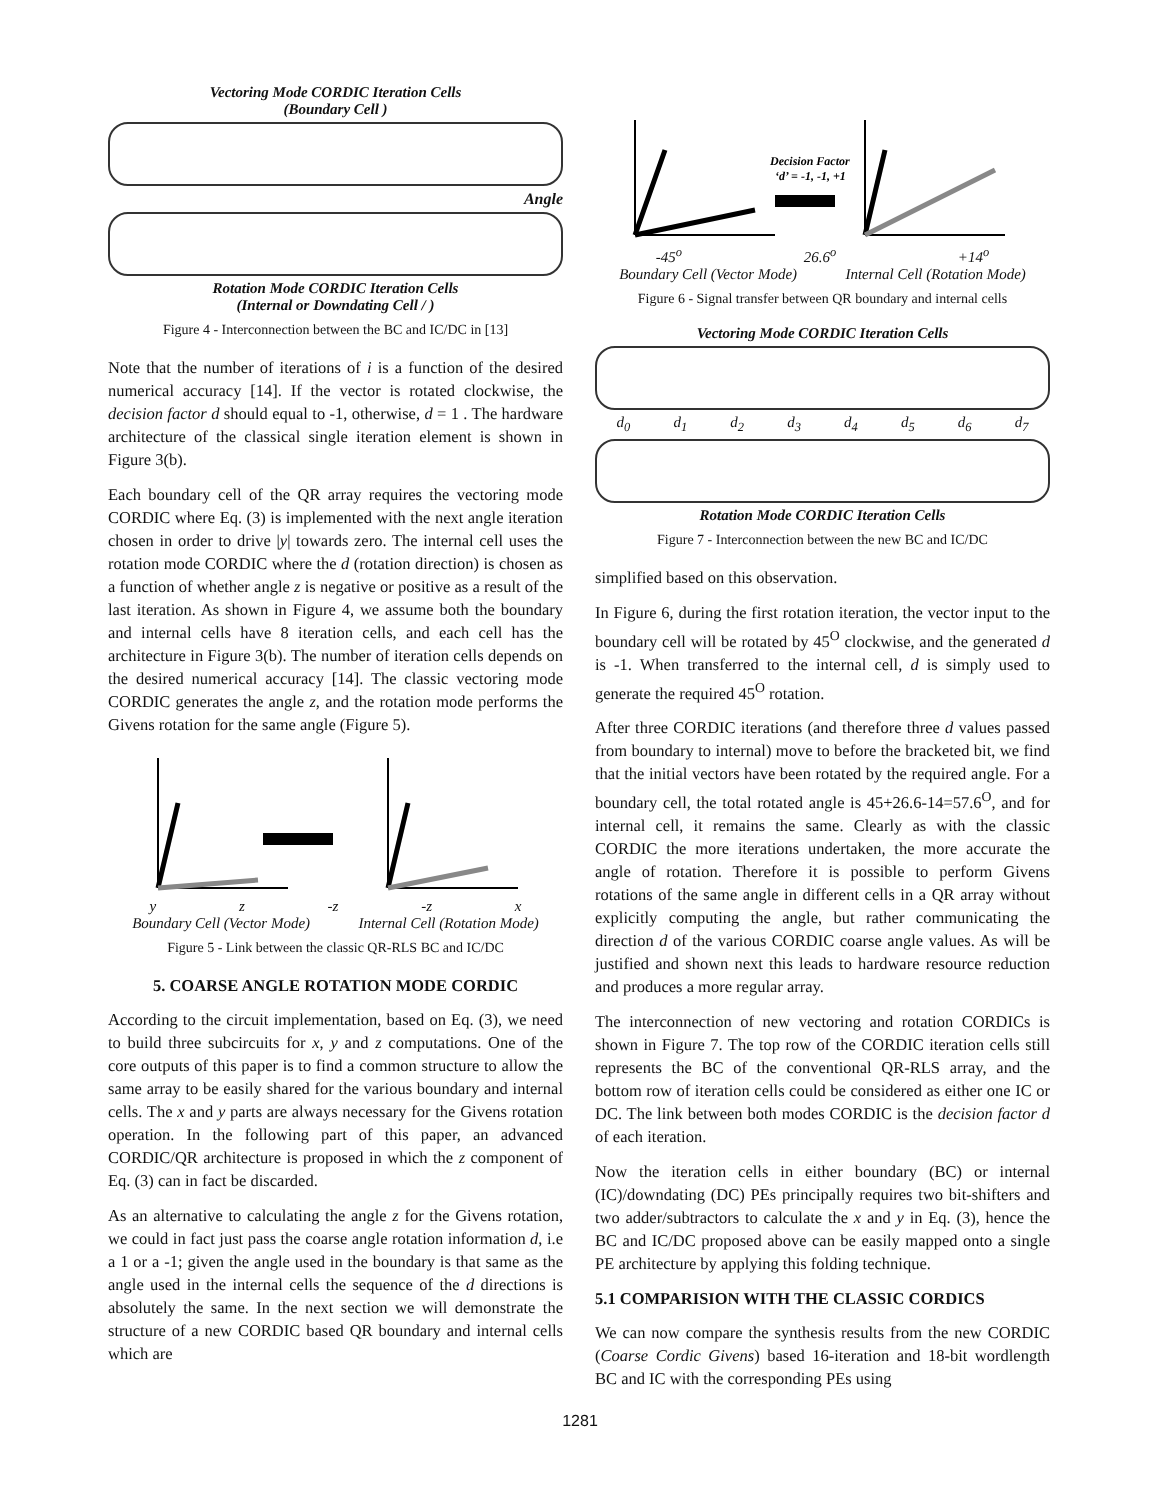Vectoring Mode CORDIC Iteration Cells
(Boundary Cell )
Angle
Rotation Mode CORDIC Iteration Cells
(Internal or Downdating Cell / )
Figure 4 - Interconnection between the BC and IC/DC in [13]
Note that the number of iterations of i is a function of the desired numerical accuracy [14]. If the vector is rotated clockwise, the decision factor d should equal to -1, otherwise, d = 1 . The hardware architecture of the classical single iteration element is shown in Figure 3(b).
Each boundary cell of the QR array requires the vectoring mode CORDIC where Eq. (3) is implemented with the next angle iteration chosen in order to drive |y| towards zero. The internal cell uses the rotation mode CORDIC where the d (rotation direction) is chosen as a function of whether angle z is negative or positive as a result of the last iteration. As shown in Figure 4, we assume both the boundary and internal cells have 8 iteration cells, and each cell has the architecture in Figure 3(b). The number of iteration cells depends on the desired numerical accuracy [14]. The classic vectoring mode CORDIC generates the angle z, and the rotation mode performs the Givens rotation for the same angle (Figure 5).
y z -z -z x
Boundary Cell (Vector Mode) Internal Cell (Rotation Mode)
Figure 5 - Link between the classic QR-RLS BC and IC/DC
5. COARSE ANGLE ROTATION MODE CORDIC
According to the circuit implementation, based on Eq. (3), we need to build three subcircuits for x, y and z computations. One of the core outputs of this paper is to find a common structure to allow the same array to be easily shared for the various boundary and internal cells. The x and y parts are always necessary for the Givens rotation operation. In the following part of this paper, an advanced CORDIC/QR architecture is proposed in which the z component of Eq. (3) can in fact be discarded.
As an alternative to calculating the angle z for the Givens rotation, we could in fact just pass the coarse angle rotation information d, i.e a 1 or a -1; given the angle used in the boundary is that same as the angle used in the internal cells the sequence of the d directions is absolutely the same. In the next section we will demonstrate the structure of a new CORDIC based QR boundary and internal cells which are
Decision Factor
‘d’ = -1, -1, +1
-45<sup>o</sup> 26.6<sup>o</sup> +14<sup>o</sup>
Boundary Cell (Vector Mode) Internal Cell (Rotation Mode)
Figure 6 - Signal transfer between QR boundary and internal cells
Vectoring Mode CORDIC Iteration Cells
d<sub>0</sub> d<sub>1</sub> d<sub>2</sub> d<sub>3</sub> d<sub>4</sub> d<sub>5</sub> d<sub>6</sub> d<sub>7</sub>
Rotation Mode CORDIC Iteration Cells
Figure 7 - Interconnection between the new BC and IC/DC
simplified based on this observation.
In Figure 6, during the first rotation iteration, the vector input to the boundary cell will be rotated by 45<sup>O</sup> clockwise, and the generated d is -1. When transferred to the internal cell, d is simply used to generate the required 45<sup>O</sup> rotation.
After three CORDIC iterations (and therefore three d values passed from boundary to internal) move to before the bracketed bit, we find that the initial vectors have been rotated by the required angle. For a boundary cell, the total rotated angle is 45+26.6-14=57.6<sup>O</sup>, and for internal cell, it remains the same. Clearly as with the classic CORDIC the more iterations undertaken, the more accurate the angle of rotation. Therefore it is possible to perform Givens rotations of the same angle in different cells in a QR array without explicitly computing the angle, but rather communicating the direction d of the various CORDIC coarse angle values. As will be justified and shown next this leads to hardware resource reduction and produces a more regular array.
The interconnection of new vectoring and rotation CORDICs is shown in Figure 7. The top row of the CORDIC iteration cells still represents the BC of the conventional QR-RLS array, and the bottom row of iteration cells could be considered as either one IC or DC. The link between both modes CORDIC is the decision factor d of each iteration.
Now the iteration cells in either boundary (BC) or internal (IC)/downdating (DC) PEs principally requires two bit-shifters and two adder/subtractors to calculate the x and y in Eq. (3), hence the BC and IC/DC proposed above can be easily mapped onto a single PE architecture by applying this folding technique.
5.1 COMPARISION WITH THE CLASSIC CORDICS
We can now compare the synthesis results from the new CORDIC (Coarse Cordic Givens) based 16-iteration and 18-bit wordlength BC and IC with the corresponding PEs using
1281